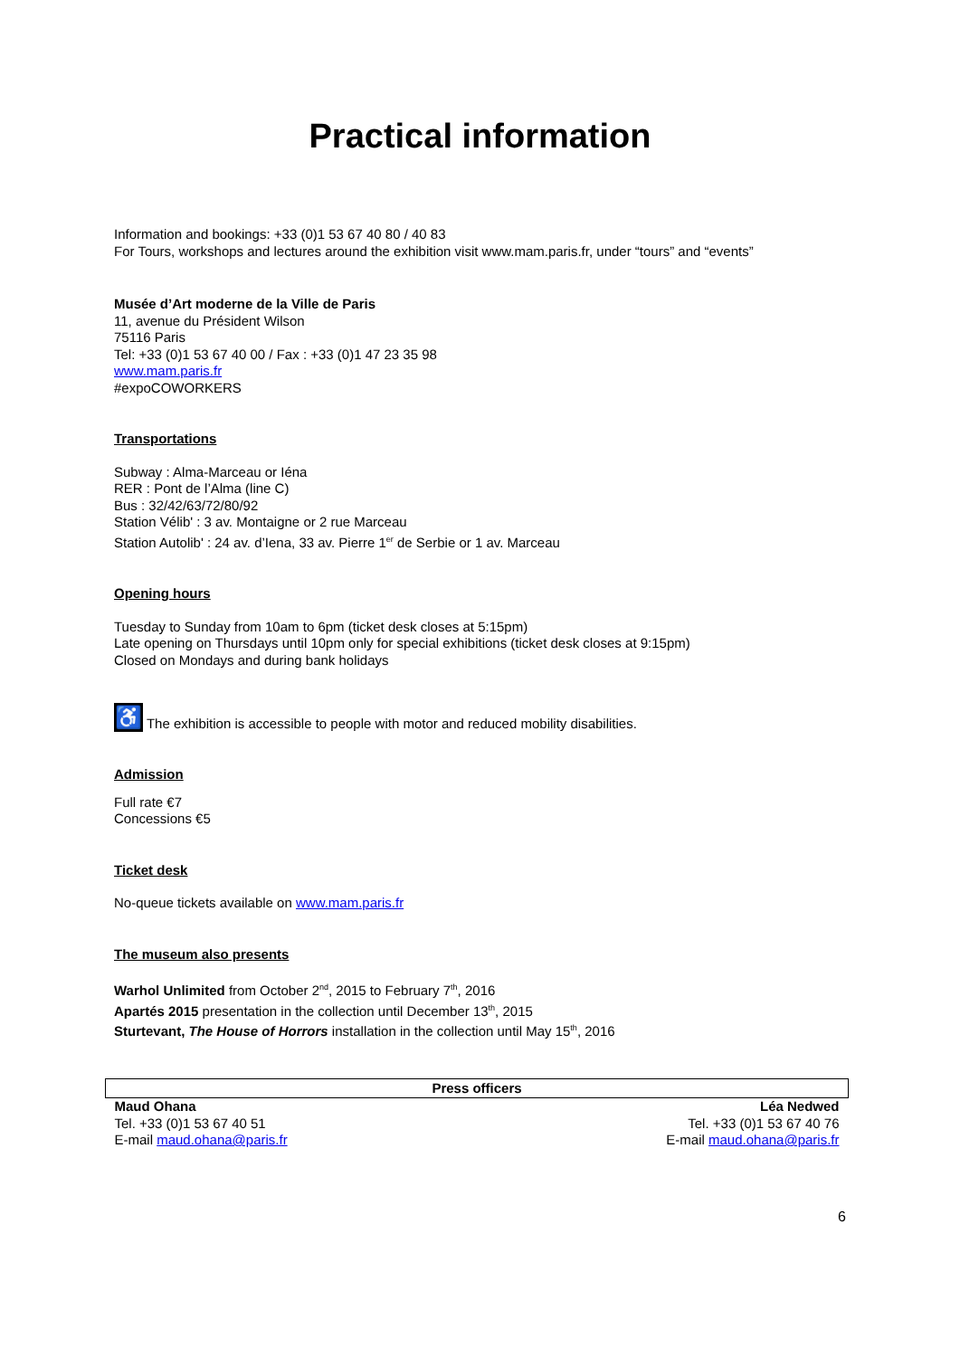Practical information
Information and bookings: +33 (0)1 53 67 40 80 / 40 83
For Tours, workshops and lectures around the exhibition visit www.mam.paris.fr, under “tours” and “events”
Musée d’Art moderne de la Ville de Paris
11, avenue du Président Wilson
75116 Paris
Tel: +33 (0)1 53 67 40 00 / Fax : +33 (0)1 47 23 35 98
www.mam.paris.fr
#expoCOWORKERS
Transportations
Subway : Alma-Marceau or Iéna
RER : Pont de l’Alma (line C)
Bus : 32/42/63/72/80/92
Station Vélib' : 3 av. Montaigne or 2 rue Marceau
Station Autolib' : 24 av. d’Iena, 33 av. Pierre 1<sup>er</sup> de Serbie or 1 av. Marceau
Opening hours
Tuesday to Sunday from 10am to 6pm (ticket desk closes at 5:15pm)
Late opening on Thursdays until 10pm only for special exhibitions (ticket desk closes at 9:15pm)
Closed on Mondays and during bank holidays
♿ The exhibition is accessible to people with motor and reduced mobility disabilities.
Admission
Full rate €7
Concessions €5
Ticket desk
No-queue tickets available on www.mam.paris.fr
The museum also presents
Warhol Unlimited from October 2<sup>nd</sup>, 2015 to February 7<sup>th</sup>, 2016
Apartés 2015 presentation in the collection until December 13<sup>th</sup>, 2015
Sturtevant, The House of Horrors installation in the collection until May 15<sup>th</sup>, 2016
| Press officers | |
| --- | --- |
| Maud Ohana Tel. +33 (0)1 53 67 40 51 E-mail maud.ohana@paris.fr | Léa Nedwed Tel. +33 (0)1 53 67 40 76 E-mail maud.ohana@paris.fr |
6